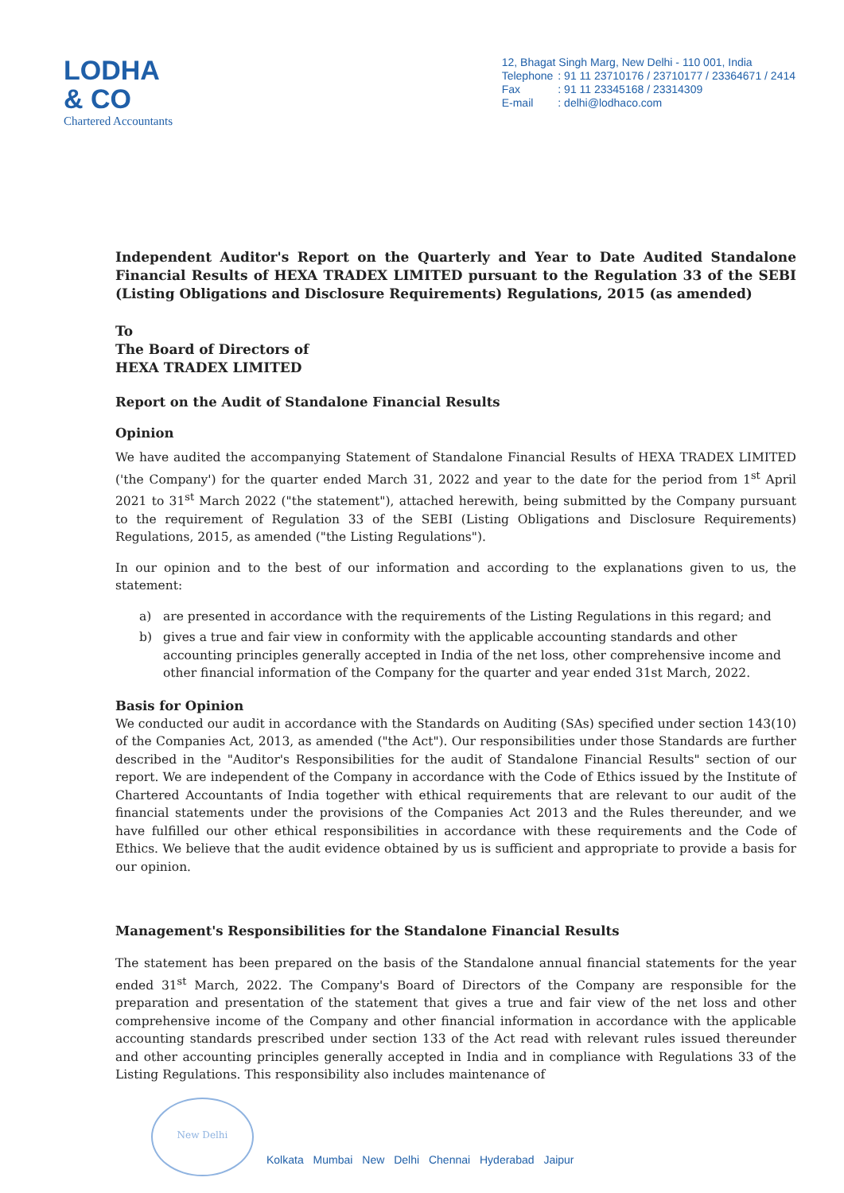LODHA
& CO
Chartered Accountants
12, Bhagat Singh Marg, New Delhi - 110 001, India
| Telephone | : 91 11 23710176 / 23710177 / 23364671 / 2414 |
| Fax | : 91 11 23345168 / 23314309 |
| E-mail | : delhi@lodhaco.com |
Independent Auditor's Report on the Quarterly and Year to Date Audited Standalone Financial Results of HEXA TRADEX LIMITED pursuant to the Regulation 33 of the SEBI (Listing Obligations and Disclosure Requirements) Regulations, 2015 (as amended)
To
The Board of Directors of
HEXA TRADEX LIMITED
Report on the Audit of Standalone Financial Results
Opinion
We have audited the accompanying Statement of Standalone Financial Results of HEXA TRADEX LIMITED ('the Company') for the quarter ended March 31, 2022 and year to the date for the period from 1<sup>st</sup> April 2021 to 31<sup>st</sup> March 2022 ("the statement"), attached herewith, being submitted by the Company pursuant to the requirement of Regulation 33 of the SEBI (Listing Obligations and Disclosure Requirements) Regulations, 2015, as amended ("the Listing Regulations").
In our opinion and to the best of our information and according to the explanations given to us, the statement:
a) are presented in accordance with the requirements of the Listing Regulations in this regard; and
b) gives a true and fair view in conformity with the applicable accounting standards and other accounting principles generally accepted in India of the net loss, other comprehensive income and other financial information of the Company for the quarter and year ended 31st March, 2022.
Basis for Opinion
We conducted our audit in accordance with the Standards on Auditing (SAs) specified under section 143(10) of the Companies Act, 2013, as amended ("the Act"). Our responsibilities under those Standards are further described in the "Auditor's Responsibilities for the audit of Standalone Financial Results" section of our report. We are independent of the Company in accordance with the Code of Ethics issued by the Institute of Chartered Accountants of India together with ethical requirements that are relevant to our audit of the financial statements under the provisions of the Companies Act 2013 and the Rules thereunder, and we have fulfilled our other ethical responsibilities in accordance with these requirements and the Code of Ethics. We believe that the audit evidence obtained by us is sufficient and appropriate to provide a basis for our opinion.
Management's Responsibilities for the Standalone Financial Results
The statement has been prepared on the basis of the Standalone annual financial statements for the year ended 31<sup>st</sup> March, 2022. The Company's Board of Directors of the Company are responsible for the preparation and presentation of the statement that gives a true and fair view of the net loss and other comprehensive income of the Company and other financial information in accordance with the applicable accounting standards prescribed under section 133 of the Act read with relevant rules issued thereunder and other accounting principles generally accepted in India and in compliance with Regulations 33 of the Listing Regulations. This responsibility also includes maintenance of
New Delhi
Kolkata Mumbai New Delhi Chennai Hyderabad Jaipur